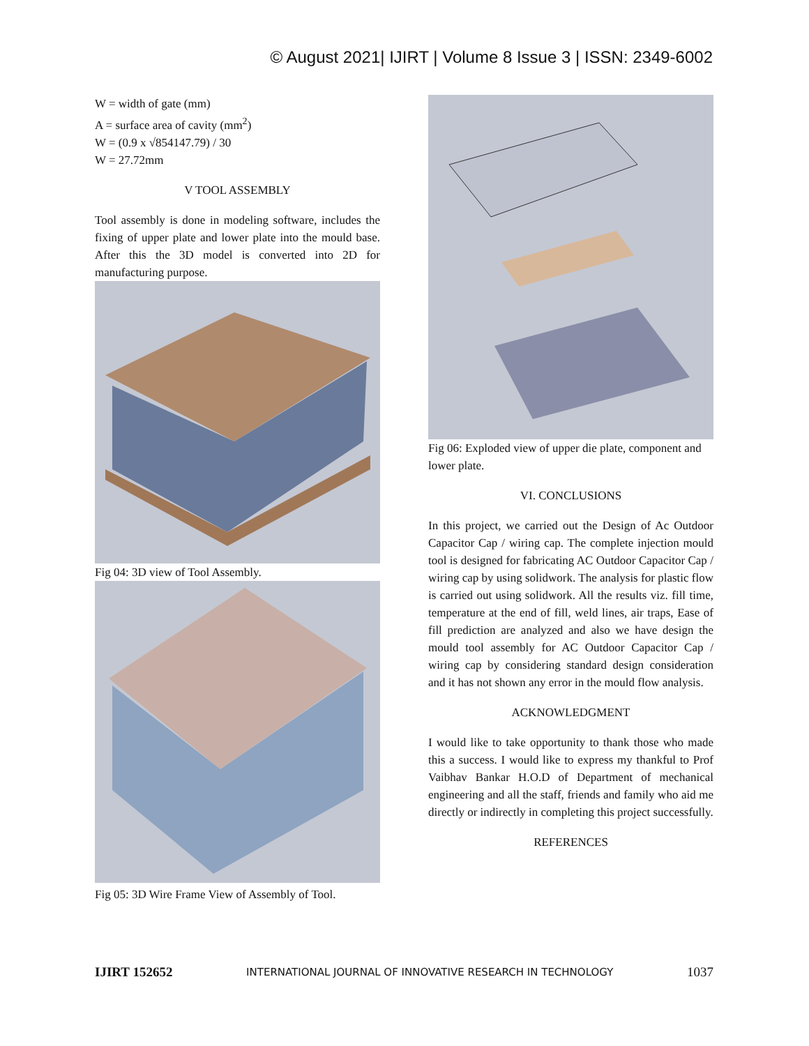© August 2021| IJIRT | Volume 8 Issue 3 | ISSN: 2349-6002
W = width of gate (mm)
A = surface area of cavity (mm<sup>2</sup>)
W = (0.9 x √854147.79) / 30
W = 27.72mm
V TOOL ASSEMBLY
Tool assembly is done in modeling software, includes the fixing of upper plate and lower plate into the mould base. After this the 3D model is converted into 2D for manufacturing purpose.
Fig 04: 3D view of Tool Assembly.
Fig 05: 3D Wire Frame View of Assembly of Tool.
Fig 06: Exploded view of upper die plate, component and lower plate.
VI. CONCLUSIONS
In this project, we carried out the Design of Ac Outdoor Capacitor Cap / wiring cap. The complete injection mould tool is designed for fabricating AC Outdoor Capacitor Cap / wiring cap by using solidwork. The analysis for plastic flow is carried out using solidwork. All the results viz. fill time, temperature at the end of fill, weld lines, air traps, Ease of fill prediction are analyzed and also we have design the mould tool assembly for AC Outdoor Capacitor Cap / wiring cap by considering standard design consideration and it has not shown any error in the mould flow analysis.
ACKNOWLEDGMENT
I would like to take opportunity to thank those who made this a success. I would like to express my thankful to Prof Vaibhav Bankar H.O.D of Department of mechanical engineering and all the staff, friends and family who aid me directly or indirectly in completing this project successfully.
REFERENCES
IJIRT 152652 INTERNATIONAL JOURNAL OF INNOVATIVE RESEARCH IN TECHNOLOGY 1037